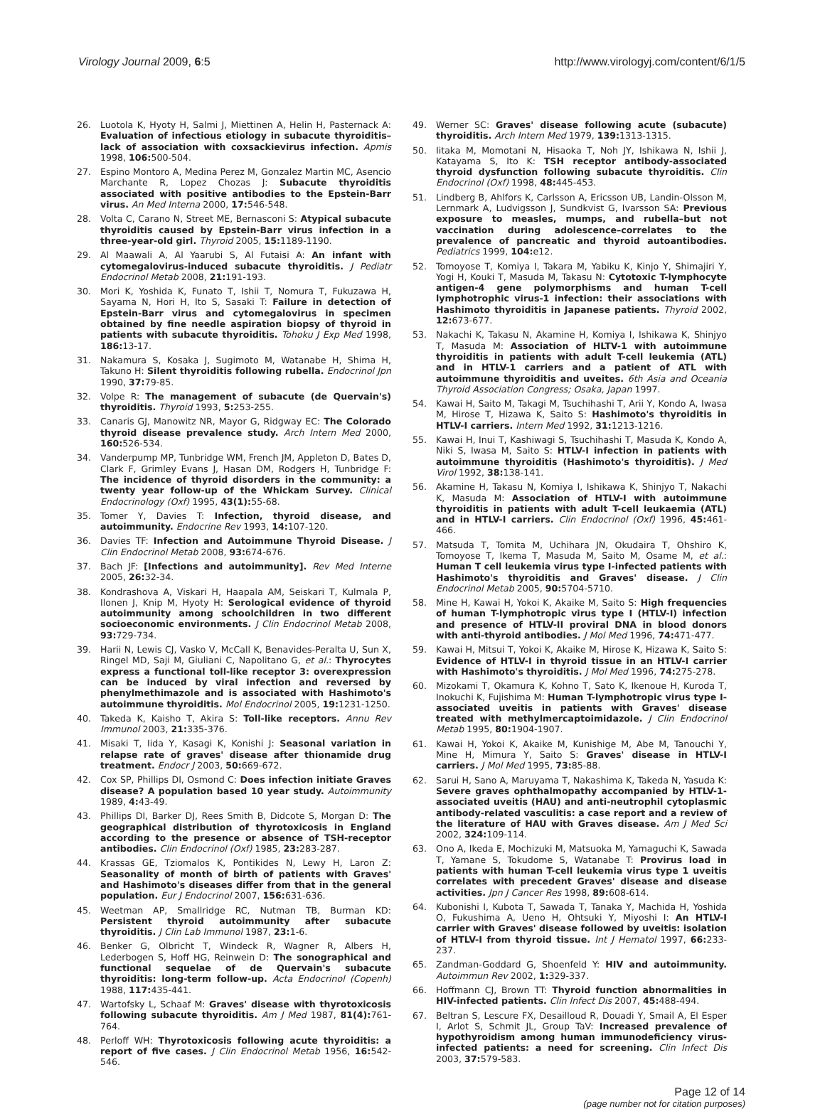Virology Journal 2009, 6:5 http://www.virologyj.com/content/6/1/5
26. Luotola K, Hyoty H, Salmi J, Miettinen A, Helin H, Pasternack A: Evaluation of infectious etiology in subacute thyroiditis–lack of association with coxsackievirus infection. Apmis 1998, 106: 500-504.
27. Espino Montoro A, Medina Perez M, Gonzalez Martin MC, Asencio Marchante R, Lopez Chozas J: Subacute thyroiditis associated with positive antibodies to the Epstein-Barr virus. An Med Interna 2000, 17: 546-548.
28. Volta C, Carano N, Street ME, Bernasconi S: Atypical subacute thyroiditis caused by Epstein-Barr virus infection in a three-year-old girl. Thyroid 2005, 15: 1189-1190.
29. Al Maawali A, Al Yaarubi S, Al Futaisi A: An infant with cytomegalovirus-induced subacute thyroiditis. J Pediatr Endocrinol Metab 2008, 21: 191-193.
30. Mori K, Yoshida K, Funato T, Ishii T, Nomura T, Fukuzawa H, Sayama N, Hori H, Ito S, Sasaki T: Failure in detection of Epstein-Barr virus and cytomegalovirus in specimen obtained by fine needle aspiration biopsy of thyroid in patients with subacute thyroiditis. Tohoku J Exp Med 1998, 186: 13-17.
31. Nakamura S, Kosaka J, Sugimoto M, Watanabe H, Shima H, Takuno H: Silent thyroiditis following rubella. Endocrinol Jpn 1990, 37: 79-85.
32. Volpe R: The management of subacute (de Quervain's) thyroiditis. Thyroid 1993, 5: 253-255.
33. Canaris GJ, Manowitz NR, Mayor G, Ridgway EC: The Colorado thyroid disease prevalence study. Arch Intern Med 2000, 160: 526-534.
34. Vanderpump MP, Tunbridge WM, French JM, Appleton D, Bates D, Clark F, Grimley Evans J, Hasan DM, Rodgers H, Tunbridge F: The incidence of thyroid disorders in the community: a twenty year follow-up of the Whickam Survey. Clinical Endocrinology (Oxf) 1995, 43(1): 55-68.
35. Tomer Y, Davies T: Infection, thyroid disease, and autoimmunity. Endocrine Rev 1993, 14: 107-120.
36. Davies TF: Infection and Autoimmune Thyroid Disease. J Clin Endocrinol Metab 2008, 93: 674-676.
37. Bach JF: [Infections and autoimmunity]. Rev Med Interne 2005, 26: 32-34.
38. Kondrashova A, Viskari H, Haapala AM, Seiskari T, Kulmala P, Ilonen J, Knip M, Hyoty H: Serological evidence of thyroid autoimmunity among schoolchildren in two different socioeconomic environments. J Clin Endocrinol Metab 2008, 93: 729-734.
39. Harii N, Lewis CJ, Vasko V, McCall K, Benavides-Peralta U, Sun X, Ringel MD, Saji M, Giuliani C, Napolitano G, et al.: Thyrocytes express a functional toll-like receptor 3: overexpression can be induced by viral infection and reversed by phenylmethimazole and is associated with Hashimoto's autoimmune thyroiditis. Mol Endocrinol 2005, 19: 1231-1250.
40. Takeda K, Kaisho T, Akira S: Toll-like receptors. Annu Rev Immunol 2003, 21: 335-376.
41. Misaki T, Iida Y, Kasagi K, Konishi J: Seasonal variation in relapse rate of graves' disease after thionamide drug treatment. Endocr J 2003, 50: 669-672.
42. Cox SP, Phillips DI, Osmond C: Does infection initiate Graves disease? A population based 10 year study. Autoimmunity 1989, 4: 43-49.
43. Phillips DI, Barker DJ, Rees Smith B, Didcote S, Morgan D: The geographical distribution of thyrotoxicosis in England according to the presence or absence of TSH-receptor antibodies. Clin Endocrinol (Oxf) 1985, 23: 283-287.
44. Krassas GE, Tziomalos K, Pontikides N, Lewy H, Laron Z: Seasonality of month of birth of patients with Graves' and Hashimoto's diseases differ from that in the general population. Eur J Endocrinol 2007, 156: 631-636.
45. Weetman AP, Smallridge RC, Nutman TB, Burman KD: Persistent thyroid autoimmunity after subacute thyroiditis. J Clin Lab Immunol 1987, 23: 1-6.
46. Benker G, Olbricht T, Windeck R, Wagner R, Albers H, Lederbogen S, Hoff HG, Reinwein D: The sonographical and functional sequelae of de Quervain's subacute thyroiditis: long-term follow-up. Acta Endocrinol (Copenh) 1988, 117: 435-441.
47. Wartofsky L, Schaaf M: Graves' disease with thyrotoxicosis following subacute thyroiditis. Am J Med 1987, 81(4): 761-764.
48. Perloff WH: Thyrotoxicosis following acute thyroiditis: a report of five cases. J Clin Endocrinol Metab 1956, 16: 542-546.
49. Werner SC: Graves' disease following acute (subacute) thyroiditis. Arch Intern Med 1979, 139: 1313-1315.
50. Iitaka M, Momotani N, Hisaoka T, Noh JY, Ishikawa N, Ishii J, Katayama S, Ito K: TSH receptor antibody-associated thyroid dysfunction following subacute thyroiditis. Clin Endocrinol (Oxf) 1998, 48: 445-453.
51. Lindberg B, Ahlfors K, Carlsson A, Ericsson UB, Landin-Olsson M, Lernmark A, Ludvigsson J, Sundkvist G, Ivarsson SA: Previous exposure to measles, mumps, and rubella–but not vaccination during adolescence–correlates to the prevalence of pancreatic and thyroid autoantibodies. Pediatrics 1999, 104: e12.
52. Tomoyose T, Komiya I, Takara M, Yabiku K, Kinjo Y, Shimajiri Y, Yogi H, Kouki T, Masuda M, Takasu N: Cytotoxic T-lymphocyte antigen-4 gene polymorphisms and human T-cell lymphotrophic virus-1 infection: their associations with Hashimoto thyroiditis in Japanese patients. Thyroid 2002, 12: 673-677.
53. Nakachi K, Takasu N, Akamine H, Komiya I, Ishikawa K, Shinjyo T, Masuda M: Association of HLTV-1 with autoimmune thyroiditis in patients with adult T-cell leukemia (ATL) and in HTLV-1 carriers and a patient of ATL with autoimmune thyroiditis and uveites. 6th Asia and Oceania Thyroid Association Congress; Osaka, Japan 1997.
54. Kawai H, Saito M, Takagi M, Tsuchihashi T, Arii Y, Kondo A, Iwasa M, Hirose T, Hizawa K, Saito S: Hashimoto's thyroiditis in HTLV-I carriers. Intern Med 1992, 31: 1213-1216.
55. Kawai H, Inui T, Kashiwagi S, Tsuchihashi T, Masuda K, Kondo A, Niki S, Iwasa M, Saito S: HTLV-I infection in patients with autoimmune thyroiditis (Hashimoto's thyroiditis). J Med Virol 1992, 38: 138-141.
56. Akamine H, Takasu N, Komiya I, Ishikawa K, Shinjyo T, Nakachi K, Masuda M: Association of HTLV-I with autoimmune thyroiditis in patients with adult T-cell leukaemia (ATL) and in HTLV-I carriers. Clin Endocrinol (Oxf) 1996, 45: 461-466.
57. Matsuda T, Tomita M, Uchihara JN, Okudaira T, Ohshiro K, Tomoyose T, Ikema T, Masuda M, Saito M, Osame M, et al.: Human T cell leukemia virus type I-infected patients with Hashimoto's thyroiditis and Graves' disease. J Clin Endocrinol Metab 2005, 90: 5704-5710.
58. Mine H, Kawai H, Yokoi K, Akaike M, Saito S: High frequencies of human T-lymphotropic virus type I (HTLV-I) infection and presence of HTLV-II proviral DNA in blood donors with anti-thyroid antibodies. J Mol Med 1996, 74: 471-477.
59. Kawai H, Mitsui T, Yokoi K, Akaike M, Hirose K, Hizawa K, Saito S: Evidence of HTLV-I in thyroid tissue in an HTLV-I carrier with Hashimoto's thyroiditis. J Mol Med 1996, 74: 275-278.
60. Mizokami T, Okamura K, Kohno T, Sato K, Ikenoue H, Kuroda T, Inokuchi K, Fujishima M: Human T-lymphotropic virus type I-associated uveitis in patients with Graves' disease treated with methylmercaptoimidazole. J Clin Endocrinol Metab 1995, 80: 1904-1907.
61. Kawai H, Yokoi K, Akaike M, Kunishige M, Abe M, Tanouchi Y, Mine H, Mimura Y, Saito S: Graves' disease in HTLV-I carriers. J Mol Med 1995, 73: 85-88.
62. Sarui H, Sano A, Maruyama T, Nakashima K, Takeda N, Yasuda K: Severe graves ophthalmopathy accompanied by HTLV-1-associated uveitis (HAU) and anti-neutrophil cytoplasmic antibody-related vasculitis: a case report and a review of the literature of HAU with Graves disease. Am J Med Sci 2002, 324: 109-114.
63. Ono A, Ikeda E, Mochizuki M, Matsuoka M, Yamaguchi K, Sawada T, Yamane S, Tokudome S, Watanabe T: Provirus load in patients with human T-cell leukemia virus type 1 uveitis correlates with precedent Graves' disease and disease activities. Jpn J Cancer Res 1998, 89: 608-614.
64. Kubonishi I, Kubota T, Sawada T, Tanaka Y, Machida H, Yoshida O, Fukushima A, Ueno H, Ohtsuki Y, Miyoshi I: An HTLV-I carrier with Graves' disease followed by uveitis: isolation of HTLV-I from thyroid tissue. Int J Hematol 1997, 66: 233-237.
65. Zandman-Goddard G, Shoenfeld Y: HIV and autoimmunity. Autoimmun Rev 2002, 1: 329-337.
66. Hoffmann CJ, Brown TT: Thyroid function abnormalities in HIV-infected patients. Clin Infect Dis 2007, 45: 488-494.
67. Beltran S, Lescure FX, Desailloud R, Douadi Y, Smail A, El Esper I, Arlot S, Schmit JL, Group TaV: Increased prevalence of hypothyroidism among human immunodeficiency virus-infected patients: a need for screening. Clin Infect Dis 2003, 37: 579-583.
Page 12 of 14
(page number not for citation purposes)